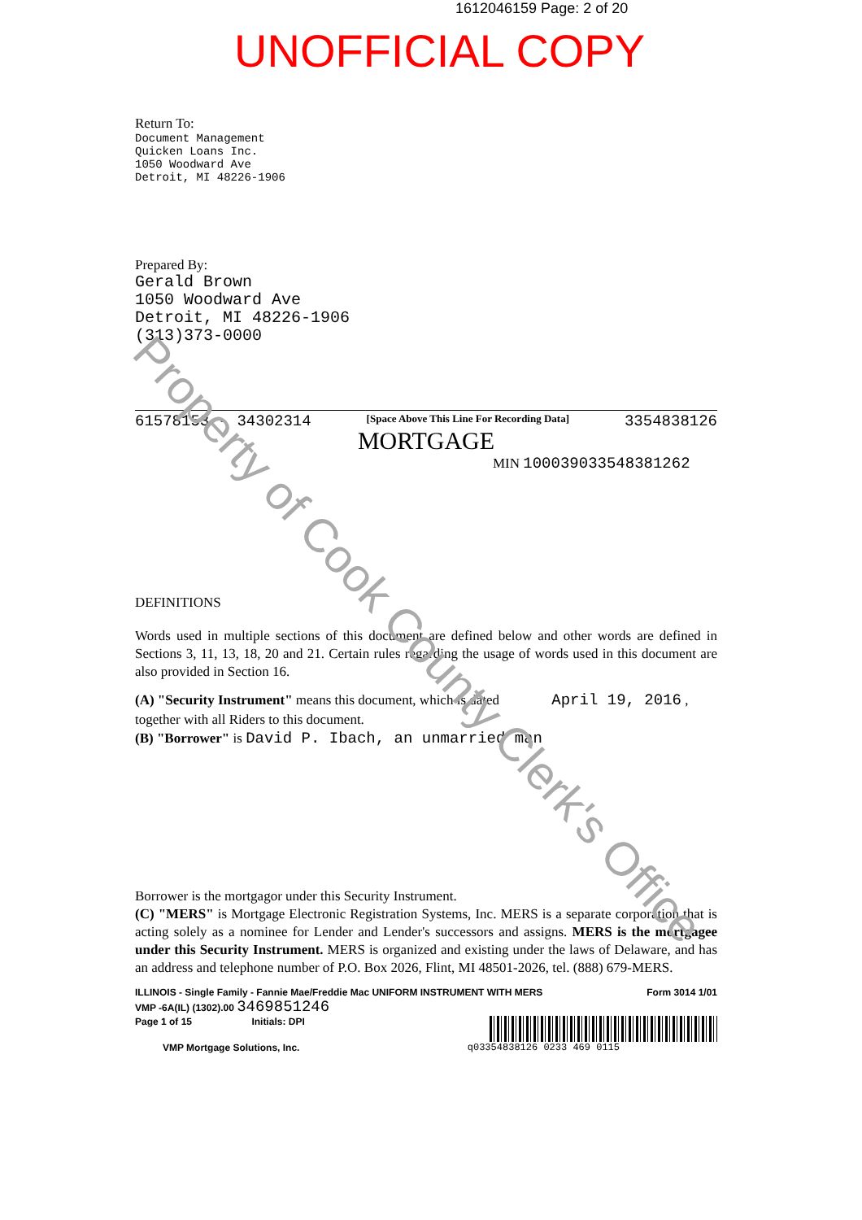1612046159 Page: 2 of 20
UNOFFICIAL COPY
Return To:
Document Management
Quicken Loans Inc.
1050 Woodward Ave
Detroit, MI 48226-1906
Prepared By:
Gerald Brown
1050 Woodward Ave
Detroit, MI 48226-1906
(313)373-0000
61578153 - 34302314 [Space Above This Line For Recording Data] 3354838126
MORTGAGE
MIN 100039033548381262
DEFINITIONS
Words used in multiple sections of this document are defined below and other words are defined in Sections 3, 11, 13, 18, 20 and 21. Certain rules regarding the usage of words used in this document are also provided in Section 16.
(A) "Security Instrument" means this document, which is dated April 19, 2016 ,
together with all Riders to this document.
(B) "Borrower" is David P. Ibach, an unmarried man
Borrower is the mortgagor under this Security Instrument.
(C) "MERS" is Mortgage Electronic Registration Systems, Inc. MERS is a separate corporation that is acting solely as a nominee for Lender and Lender's successors and assigns. MERS is the mortgagee under this Security Instrument. MERS is organized and existing under the laws of Delaware, and has an address and telephone number of P.O. Box 2026, Flint, MI 48501-2026, tel. (888) 679-MERS.
ILLINOIS - Single Family - Fannie Mae/Freddie Mac UNIFORM INSTRUMENT WITH MERS Form 3014 1/01
VMP -6A(IL) (1302).00 3469851246
Page 1 of 15 Initials: DPI
VMP Mortgage Solutions, Inc. q03354838126 0233 469 0115
Property of Cook County Clerk's Office